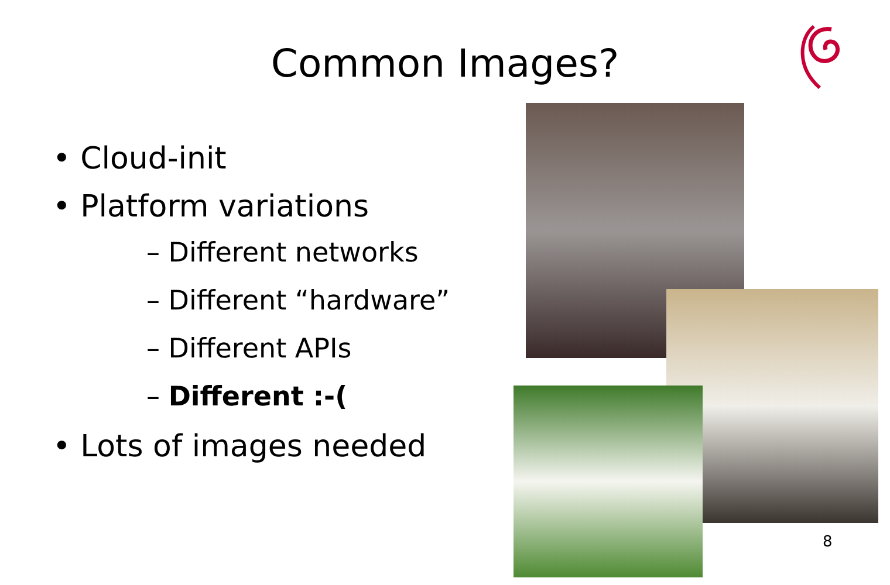Common Images?
• Cloud-init
• Platform variations
– Different networks
– Different “hardware”
– Different APIs
– Different :-(
• Lots of images needed
8